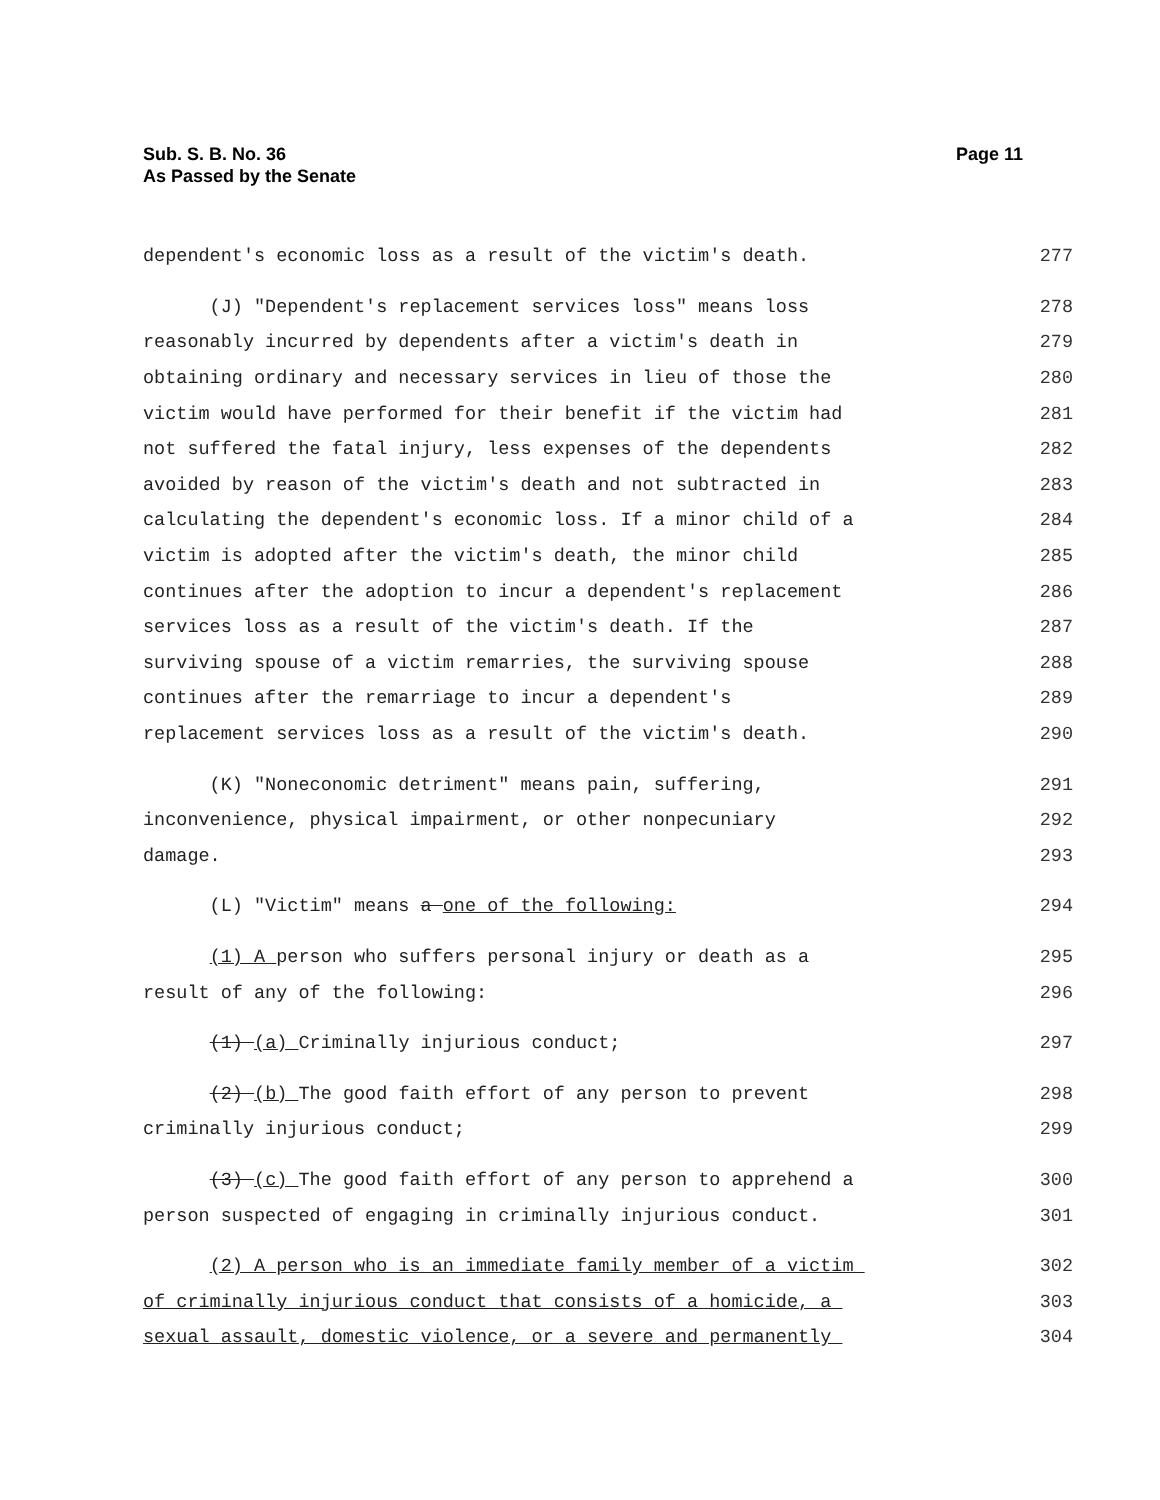Sub. S. B. No. 36
As Passed by the Senate
Page 11
dependent's economic loss as a result of the victim's death. 277
(J) "Dependent's replacement services loss" means loss 278
reasonably incurred by dependents after a victim's death in 279
obtaining ordinary and necessary services in lieu of those the 280
victim would have performed for their benefit if the victim had 281
not suffered the fatal injury, less expenses of the dependents 282
avoided by reason of the victim's death and not subtracted in 283
calculating the dependent's economic loss. If a minor child of a 284
victim is adopted after the victim's death, the minor child 285
continues after the adoption to incur a dependent's replacement 286
services loss as a result of the victim's death. If the 287
surviving spouse of a victim remarries, the surviving spouse 288
continues after the remarriage to incur a dependent's 289
replacement services loss as a result of the victim's death. 290
(K) "Noneconomic detriment" means pain, suffering, 291
inconvenience, physical impairment, or other nonpecuniary 292
damage. 293
(L) "Victim" means a one of the following: 294
(1) A person who suffers personal injury or death as a 295
result of any of the following: 296
(1) (a) Criminally injurious conduct; 297
(2) (b) The good faith effort of any person to prevent 298
criminally injurious conduct; 299
(3) (c) The good faith effort of any person to apprehend a 300
person suspected of engaging in criminally injurious conduct. 301
(2) A person who is an immediate family member of a victim 302
of criminally injurious conduct that consists of a homicide, a 303
sexual assault, domestic violence, or a severe and permanently 304